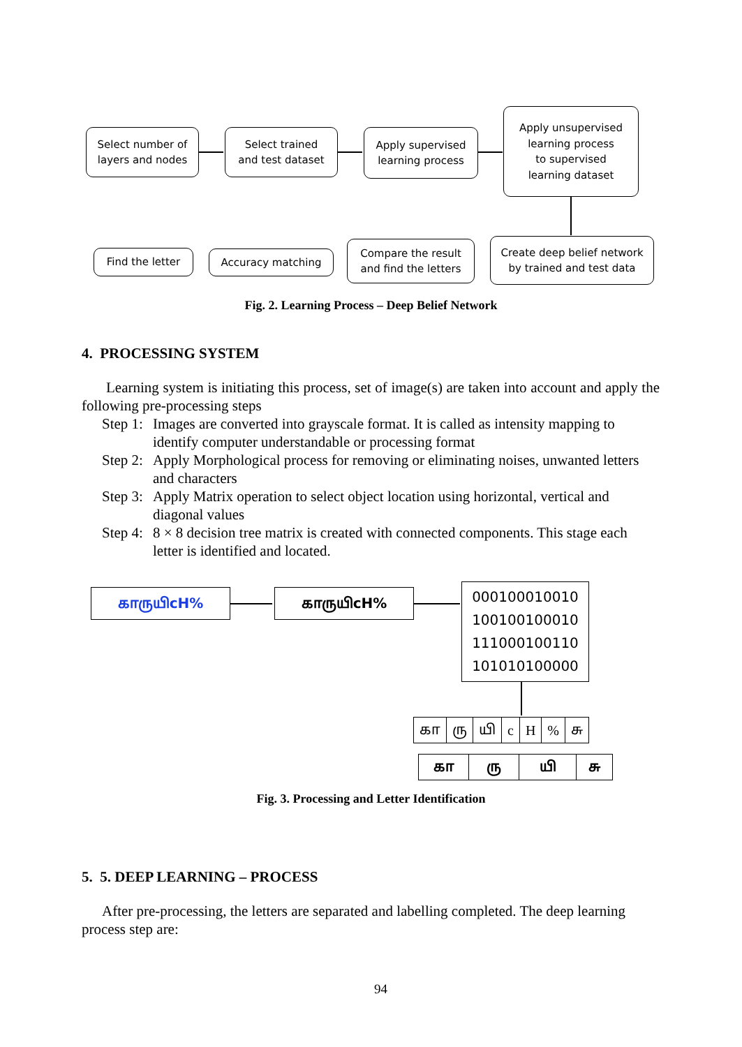Select number of
layers and nodes
Select trained
and test dataset
Apply supervised
learning process
Apply unsupervised
learning process
to supervised
learning dataset
Create deep belief network
by trained and test data
Compare the result
and find the letters
Accuracy matching
Find the letter
Fig. 2. Learning Process – Deep Belief Network
4. PROCESSING SYSTEM
Learning system is initiating this process, set of image(s) are taken into account and apply the following pre-processing steps
Step 1: Images are converted into grayscale format. It is called as intensity mapping to identify computer understandable or processing format
Step 2: Apply Morphological process for removing or eliminating noises, unwanted letters and characters
Step 3: Apply Matrix operation to select object location using horizontal, vertical and diagonal values
Step 4: 8 × 8 decision tree matrix is created with connected components. This stage each letter is identified and located.
காருயிcH% காருயிcH%
000100010010
100100100010
111000100110
101010100000
| கா | ரு | யி | c | H | % | சு |
| கா | ரு | யி | சு |
Fig. 3. Processing and Letter Identification
5. 5. DEEP LEARNING – PROCESS
After pre-processing, the letters are separated and labelling completed. The deep learning process step are:
94